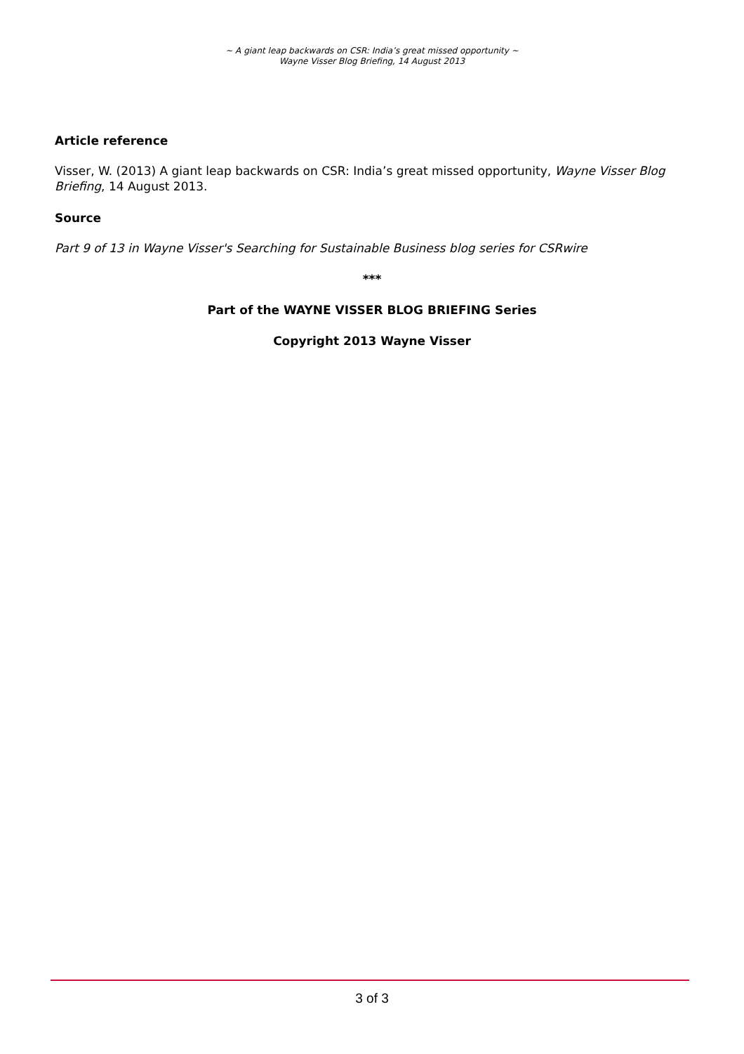~ A giant leap backwards on CSR: India’s great missed opportunity ~
Wayne Visser Blog Briefing, 14 August 2013
Article reference
Visser, W. (2013) A giant leap backwards on CSR: India’s great missed opportunity, Wayne Visser Blog Briefing, 14 August 2013.
Source
Part 9 of 13 in Wayne Visser's Searching for Sustainable Business blog series for CSRwire
***
Part of the WAYNE VISSER BLOG BRIEFING Series
Copyright 2013 Wayne Visser
3 of 3